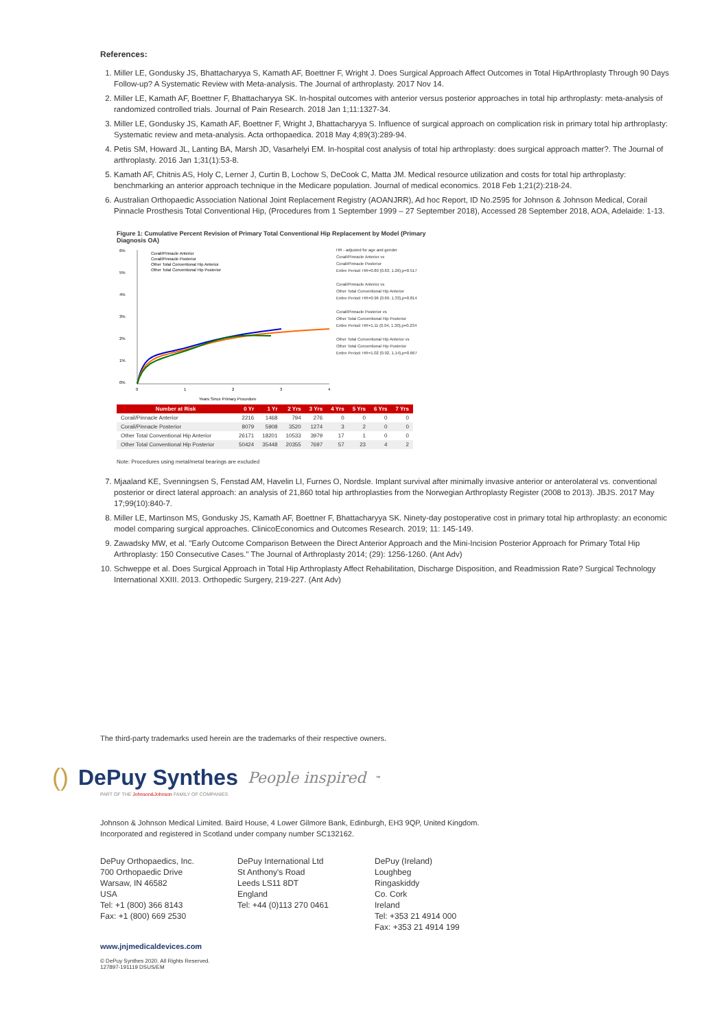References:
1. Miller LE, Gondusky JS, Bhattacharyya S, Kamath AF, Boettner F, Wright J. Does Surgical Approach Affect Outcomes in Total HipArthroplasty Through 90 Days Follow-up? A Systematic Review with Meta-analysis. The Journal of arthroplasty. 2017 Nov 14.
2. Miller LE, Kamath AF, Boettner F, Bhattacharyya SK. In-hospital outcomes with anterior versus posterior approaches in total hip arthroplasty: meta-analysis of randomized controlled trials. Journal of Pain Research. 2018 Jan 1;11:1327-34.
3. Miller LE, Gondusky JS, Kamath AF, Boettner F, Wright J, Bhattacharyya S. Influence of surgical approach on complication risk in primary total hip arthroplasty: Systematic review and meta-analysis. Acta orthopaedica. 2018 May 4;89(3):289-94.
4. Petis SM, Howard JL, Lanting BA, Marsh JD, Vasarhelyi EM. In-hospital cost analysis of total hip arthroplasty: does surgical approach matter?. The Journal of arthroplasty. 2016 Jan 1;31(1):53-8.
5. Kamath AF, Chitnis AS, Holy C, Lerner J, Curtin B, Lochow S, DeCook C, Matta JM. Medical resource utilization and costs for total hip arthroplasty: benchmarking an anterior approach technique in the Medicare population. Journal of medical economics. 2018 Feb 1;21(2):218-24.
6. Australian Orthopaedic Association National Joint Replacement Registry (AOANJRR), Ad hoc Report, ID No.2595 for Johnson & Johnson Medical, Corail Pinnacle Prosthesis Total Conventional Hip, (Procedures from 1 September 1999 – 27 September 2018), Accessed 28 September 2018, AOA, Adelaide: 1-13.
Figure 1: Cumulative Percent Revision of Primary Total Conventional Hip Replacement by Model (Primary Diagnosis OA)
6%
5%
4%
3%
2%
1%
0%
Corail/Pinnacle Anterior
Corail/Pinnacle Posterior
Other Total Conventional Hip Anterior
Other Total Conventional Hip Posterior
0
1
2
3
4
Years Since Primary Procedure
HR - adjusted for age and gender
Corail/Pinnacle Anterior vs
Corail/Pinnacle Posterior
Entire Period: HR=0.89 (0.63, 1.26),p=0.517
Corail/Pinnacle Anterior vs
Other Total Conventional Hip Anterior
Entire Period: HR=0.96 (0.69, 1.33),p=0.814
Corail/Pinnacle Posterior vs
Other Total Conventional Hip Posterior
Entire Period: HR=1.11 (0.94, 1.30),p=0.234
Other Total Conventional Hip Anterior vs
Other Total Conventional Hip Posterior
Entire Period: HR=1.02 (0.92, 1.14),p=0.667
| Number at Risk | 0 Yr | 1 Yr | 2 Yrs | 3 Yrs | 4 Yrs | 5 Yrs | 6 Yrs | 7 Yrs |
| --- | --- | --- | --- | --- | --- | --- | --- | --- |
| Corail/Pinnacle Anterior | 2216 | 1468 | 794 | 276 | 0 | 0 | 0 | 0 |
| Corail/Pinnacle Posterior | 8079 | 5908 | 3520 | 1274 | 3 | 2 | 0 | 0 |
| Other Total Conventional Hip Anterior | 26171 | 18201 | 10533 | 3979 | 17 | 1 | 0 | 0 |
| Other Total Conventional Hip Posterior | 50424 | 35448 | 20355 | 7697 | 57 | 23 | 4 | 2 |
Note: Procedures using metal/metal bearings are excluded
7. Mjaaland KE, Svenningsen S, Fenstad AM, Havelin LI, Furnes O, Nordsle. Implant survival after minimally invasive anterior or anterolateral vs. conventional posterior or direct lateral approach: an analysis of 21,860 total hip arthroplasties from the Norwegian Arthroplasty Register (2008 to 2013). JBJS. 2017 May 17;99(10):840-7.
8. Miller LE, Martinson MS, Gondusky JS, Kamath AF, Boettner F, Bhattacharyya SK. Ninety-day postoperative cost in primary total hip arthroplasty: an economic model comparing surgical approaches. ClinicoEconomics and Outcomes Research. 2019; 11: 145-149.
9. Zawadsky MW, et al. "Early Outcome Comparison Between the Direct Anterior Approach and the Mini-Incision Posterior Approach for Primary Total Hip Arthroplasty: 150 Consecutive Cases." The Journal of Arthroplasty 2014; (29): 1256-1260. (Ant Adv)
10. Schweppe et al. Does Surgical Approach in Total Hip Arthroplasty Affect Rehabilitation, Discharge Disposition, and Readmission Rate? Surgical Technology International XXIII. 2013. Orthopedic Surgery, 219-227. (Ant Adv)
The third-party trademarks used herein are the trademarks of their respective owners.
() DePuy Synthes People inspired<sup>™</sup>
PART OF THE Johnson&Johnson FAMILY OF COMPANIES
Johnson & Johnson Medical Limited. Baird House, 4 Lower Gilmore Bank, Edinburgh, EH3 9QP, United Kingdom.
Incorporated and registered in Scotland under company number SC132162.
DePuy Orthopaedics, Inc.
700 Orthopaedic Drive
Warsaw, IN 46582
USA
Tel: +1 (800) 366 8143
Fax: +1 (800) 669 2530
DePuy International Ltd
St Anthony's Road
Leeds LS11 8DT
England
Tel: +44 (0)113 270 0461
DePuy (Ireland)
Loughbeg
Ringaskiddy
Co. Cork
Ireland
Tel: +353 21 4914 000
Fax: +353 21 4914 199
www.jnjmedicaldevices.com
© DePuy Synthes 2020. All Rights Reserved.
127897-191119 DSUS/EM